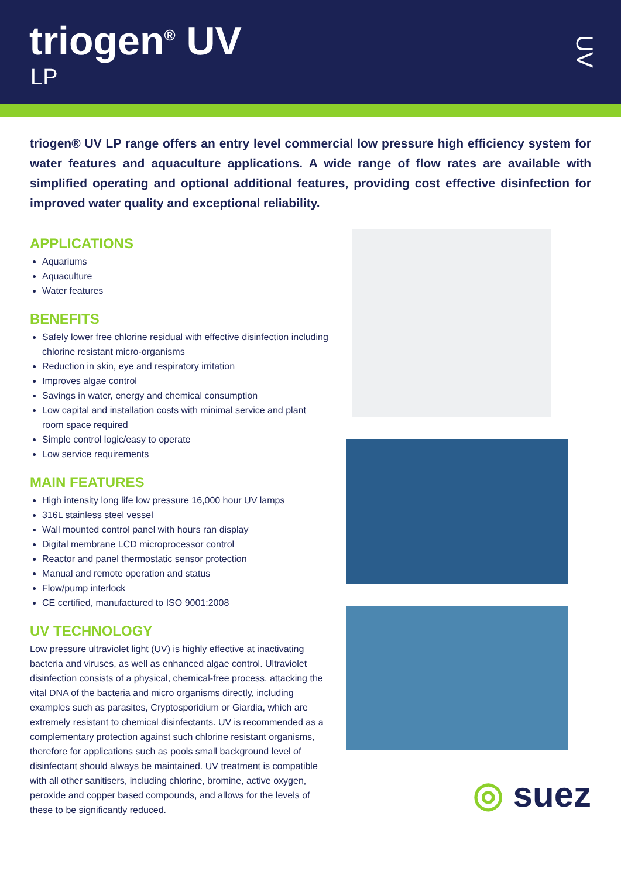triogen<sup>®</sup> UV
LP
UV
triogen® UV LP range offers an entry level commercial low pressure high efficiency system for water features and aquaculture applications. A wide range of flow rates are available with simplified operating and optional additional features, providing cost effective disinfection for improved water quality and exceptional reliability.
APPLICATIONS
Aquariums
Aquaculture
Water features
BENEFITS
Safely lower free chlorine residual with effective disinfection including chlorine resistant micro-organisms
Reduction in skin, eye and respiratory irritation
Improves algae control
Savings in water, energy and chemical consumption
Low capital and installation costs with minimal service and plant room space required
Simple control logic/easy to operate
Low service requirements
MAIN FEATURES
High intensity long life low pressure 16,000 hour UV lamps
316L stainless steel vessel
Wall mounted control panel with hours ran display
Digital membrane LCD microprocessor control
Reactor and panel thermostatic sensor protection
Manual and remote operation and status
Flow/pump interlock
CE certified, manufactured to ISO 9001:2008
UV TECHNOLOGY
Low pressure ultraviolet light (UV) is highly effective at inactivating bacteria and viruses, as well as enhanced algae control. Ultraviolet disinfection consists of a physical, chemical-free process, attacking the vital DNA of the bacteria and micro organisms directly, including examples such as parasites, Cryptosporidium or Giardia, which are extremely resistant to chemical disinfectants. UV is recommended as a complementary protection against such chlorine resistant organisms, therefore for applications such as pools small background level of disinfectant should always be maintained. UV treatment is compatible with all other sanitisers, including chlorine, bromine, active oxygen, peroxide and copper based compounds, and allows for the levels of these to be significantly reduced.
◎ suez